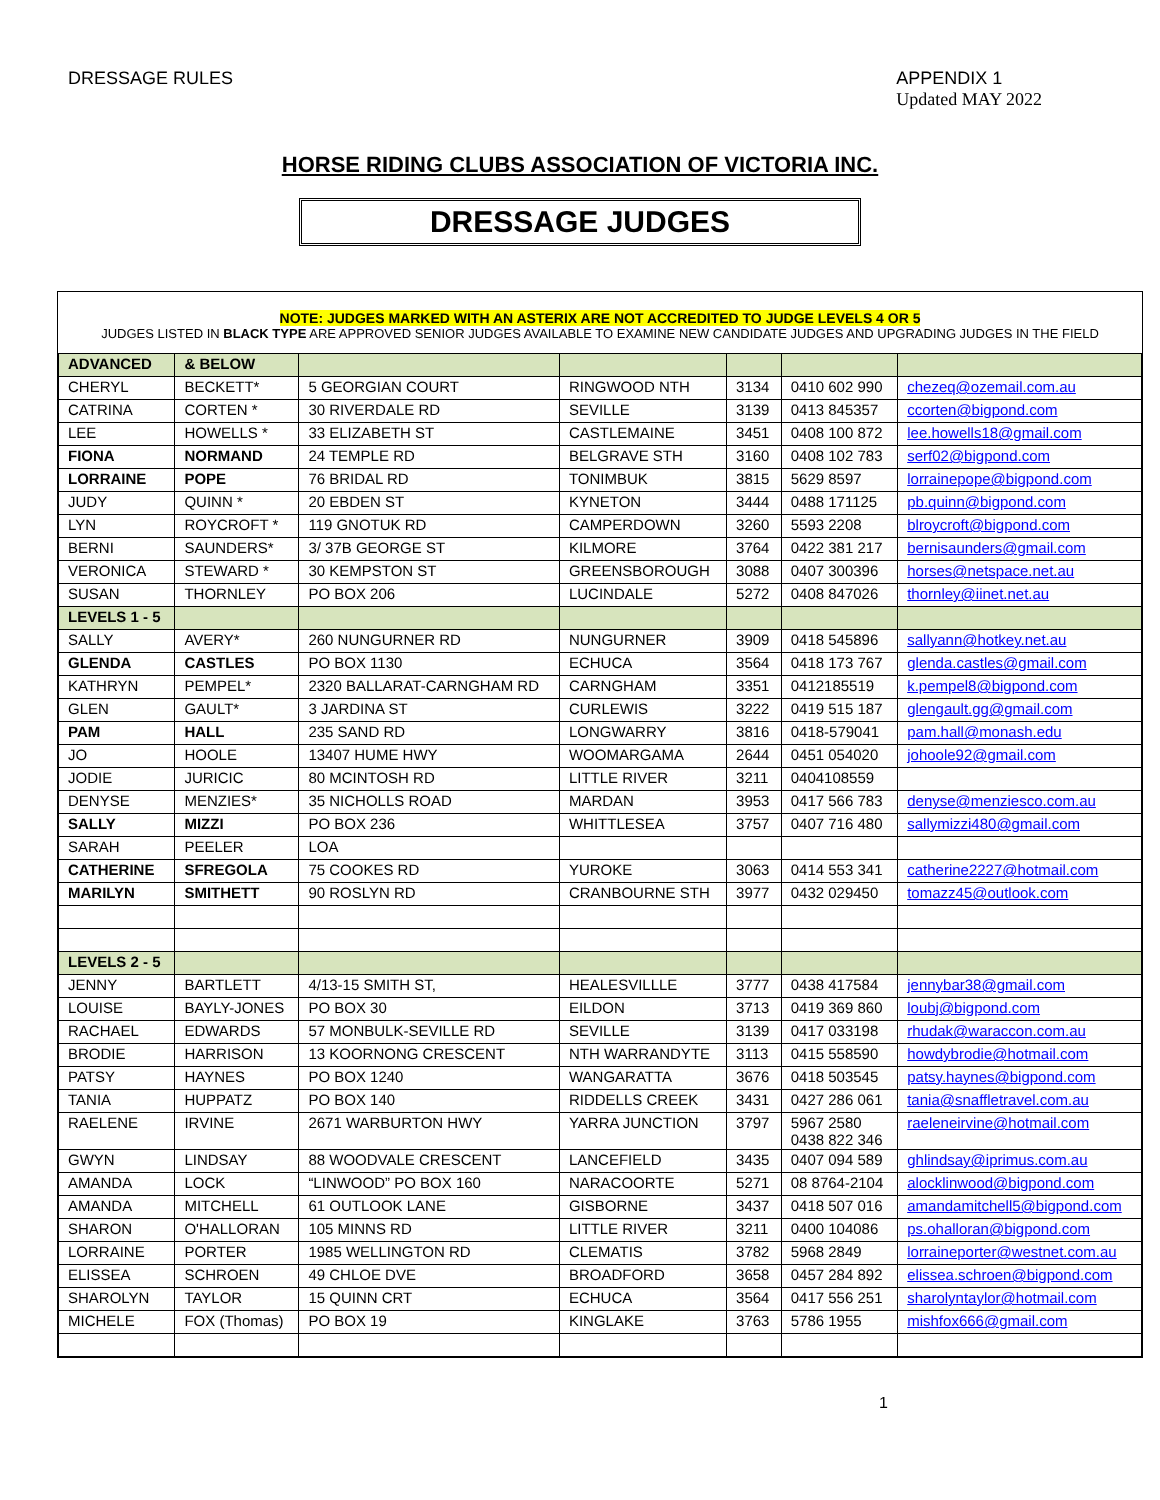DRESSAGE RULES APPENDIX 1
Updated MAY 2022
HORSE RIDING CLUBS ASSOCIATION OF VICTORIA INC.
DRESSAGE JUDGES
NOTE: JUDGES MARKED WITH AN ASTERIX ARE NOT ACCREDITED TO JUDGE LEVELS 4 OR 5
JUDGES LISTED IN BLACK TYPE ARE APPROVED SENIOR JUDGES AVAILABLE TO EXAMINE NEW CANDIDATE JUDGES AND UPGRADING JUDGES IN THE FIELD
| ADVANCED | & BELOW | | | | | |
| CHERYL | BECKETT* | 5 GEORGIAN COURT | RINGWOOD NTH | 3134 | 0410 602 990 | chezeq@ozemail.com.au |
| CATRINA | CORTEN * | 30 RIVERDALE RD | SEVILLE | 3139 | 0413 845357 | ccorten@bigpond.com |
| LEE | HOWELLS * | 33 ELIZABETH ST | CASTLEMAINE | 3451 | 0408 100 872 | lee.howells18@gmail.com |
| FIONA | NORMAND | 24 TEMPLE RD | BELGRAVE STH | 3160 | 0408 102 783 | serf02@bigpond.com |
| LORRAINE | POPE | 76 BRIDAL RD | TONIMBUK | 3815 | 5629 8597 | lorrainepope@bigpond.com |
| JUDY | QUINN * | 20 EBDEN ST | KYNETON | 3444 | 0488 171125 | pb.quinn@bigpond.com |
| LYN | ROYCROFT * | 119 GNOTUK RD | CAMPERDOWN | 3260 | 5593 2208 | blroycroft@bigpond.com |
| BERNI | SAUNDERS* | 3/ 37B GEORGE ST | KILMORE | 3764 | 0422 381 217 | bernisaunders@gmail.com |
| VERONICA | STEWARD * | 30 KEMPSTON ST | GREENSBOROUGH | 3088 | 0407 300396 | horses@netspace.net.au |
| SUSAN | THORNLEY | PO BOX 206 | LUCINDALE | 5272 | 0408 847026 | thornley@iinet.net.au |
| LEVELS 1 - 5 | | | | | | |
| SALLY | AVERY* | 260 NUNGURNER RD | NUNGURNER | 3909 | 0418 545896 | sallyann@hotkey.net.au |
| GLENDA | CASTLES | PO BOX 1130 | ECHUCA | 3564 | 0418 173 767 | glenda.castles@gmail.com |
| KATHRYN | PEMPEL* | 2320 BALLARAT-CARNGHAM RD | CARNGHAM | 3351 | 0412185519 | k.pempel8@bigpond.com |
| GLEN | GAULT* | 3 JARDINA ST | CURLEWIS | 3222 | 0419 515 187 | glengault.gg@gmail.com |
| PAM | HALL | 235 SAND RD | LONGWARRY | 3816 | 0418-579041 | pam.hall@monash.edu |
| JO | HOOLE | 13407 HUME HWY | WOOMARGAMA | 2644 | 0451 054020 | johoole92@gmail.com |
| JODIE | JURICIC | 80 MCINTOSH RD | LITTLE RIVER | 3211 | 0404108559 | |
| DENYSE | MENZIES* | 35 NICHOLLS ROAD | MARDAN | 3953 | 0417 566 783 | denyse@menziesco.com.au |
| SALLY | MIZZI | PO BOX 236 | WHITTLESEA | 3757 | 0407 716 480 | sallymizzi480@gmail.com |
| SARAH | PEELER | LOA | | | | |
| CATHERINE | SFREGOLA | 75 COOKES RD | YUROKE | 3063 | 0414 553 341 | catherine2227@hotmail.com |
| MARILYN | SMITHETT | 90 ROSLYN RD | CRANBOURNE STH | 3977 | 0432 029450 | tomazz45@outlook.com |
| LEVELS 2 - 5 | | | | | | |
| JENNY | BARTLETT | 4/13-15 SMITH ST, | HEALESVILLLE | 3777 | 0438 417584 | jennybar38@gmail.com |
| LOUISE | BAYLY-JONES | PO BOX 30 | EILDON | 3713 | 0419 369 860 | loubj@bigpond.com |
| RACHAEL | EDWARDS | 57 MONBULK-SEVILLE RD | SEVILLE | 3139 | 0417 033198 | rhudak@waraccon.com.au |
| BRODIE | HARRISON | 13 KOORNONG CRESCENT | NTH WARRANDYTE | 3113 | 0415 558590 | howdybrodie@hotmail.com |
| PATSY | HAYNES | PO BOX 1240 | WANGARATTA | 3676 | 0418 503545 | patsy.haynes@bigpond.com |
| TANIA | HUPPATZ | PO BOX 140 | RIDDELLS CREEK | 3431 | 0427 286 061 | tania@snaffletravel.com.au |
| RAELENE | IRVINE | 2671 WARBURTON HWY | YARRA JUNCTION | 3797 | 5967 2580 0438 822 346 | raeleneirvine@hotmail.com |
| GWYN | LINDSAY | 88 WOODVALE CRESCENT | LANCEFIELD | 3435 | 0407 094 589 | ghlindsay@iprimus.com.au |
| AMANDA | LOCK | “LINWOOD” PO BOX 160 | NARACOORTE | 5271 | 08 8764-2104 | alocklinwood@bigpond.com |
| AMANDA | MITCHELL | 61 OUTLOOK LANE | GISBORNE | 3437 | 0418 507 016 | amandamitchell5@bigpond.com |
| SHARON | O'HALLORAN | 105 MINNS RD | LITTLE RIVER | 3211 | 0400 104086 | ps.ohalloran@bigpond.com |
| LORRAINE | PORTER | 1985 WELLINGTON RD | CLEMATIS | 3782 | 5968 2849 | lorraineporter@westnet.com.au |
| ELISSEA | SCHROEN | 49 CHLOE DVE | BROADFORD | 3658 | 0457 284 892 | elissea.schroen@bigpond.com |
| SHAROLYN | TAYLOR | 15 QUINN CRT | ECHUCA | 3564 | 0417 556 251 | sharolyntaylor@hotmail.com |
| MICHELE | FOX (Thomas) | PO BOX 19 | KINGLAKE | 3763 | 5786 1955 | mishfox666@gmail.com |
1